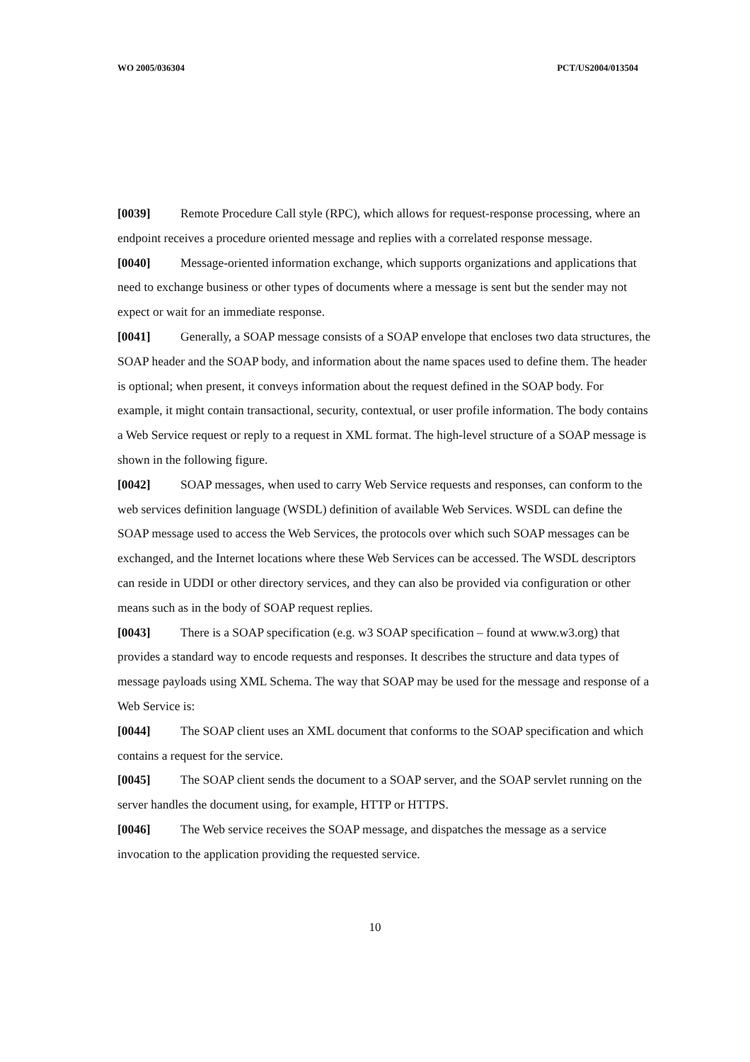WO 2005/036304 PCT/US2004/013504
[0039] Remote Procedure Call style (RPC), which allows for request-response processing, where an endpoint receives a procedure oriented message and replies with a correlated response message.
[0040] Message-oriented information exchange, which supports organizations and applications that need to exchange business or other types of documents where a message is sent but the sender may not expect or wait for an immediate response.
[0041] Generally, a SOAP message consists of a SOAP envelope that encloses two data structures, the SOAP header and the SOAP body, and information about the name spaces used to define them. The header is optional; when present, it conveys information about the request defined in the SOAP body. For example, it might contain transactional, security, contextual, or user profile information. The body contains a Web Service request or reply to a request in XML format. The high-level structure of a SOAP message is shown in the following figure.
[0042] SOAP messages, when used to carry Web Service requests and responses, can conform to the web services definition language (WSDL) definition of available Web Services. WSDL can define the SOAP message used to access the Web Services, the protocols over which such SOAP messages can be exchanged, and the Internet locations where these Web Services can be accessed. The WSDL descriptors can reside in UDDI or other directory services, and they can also be provided via configuration or other means such as in the body of SOAP request replies.
[0043] There is a SOAP specification (e.g. w3 SOAP specification – found at www.w3.org) that provides a standard way to encode requests and responses. It describes the structure and data types of message payloads using XML Schema. The way that SOAP may be used for the message and response of a Web Service is:
[0044] The SOAP client uses an XML document that conforms to the SOAP specification and which contains a request for the service.
[0045] The SOAP client sends the document to a SOAP server, and the SOAP servlet running on the server handles the document using, for example, HTTP or HTTPS.
[0046] The Web service receives the SOAP message, and dispatches the message as a service invocation to the application providing the requested service.
10